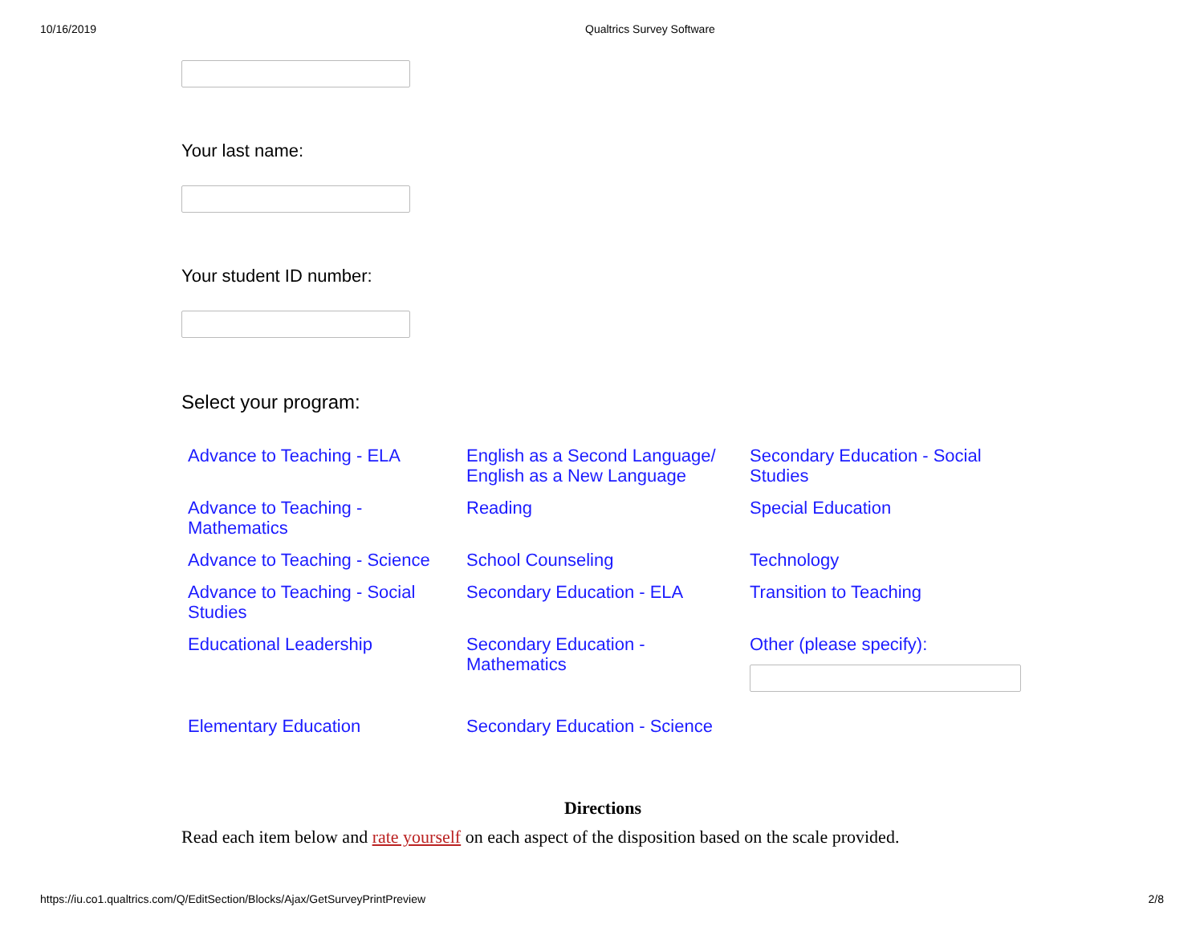10/16/2019 Qualtrics Survey Software
Your last name:
Your student ID number:
Select your program:
Advance to Teaching - ELA
English as a Second Language/ English as a New Language
Secondary Education - Social Studies
Advance to Teaching - Mathematics
Reading
Special Education
Advance to Teaching - Science
School Counseling
Technology
Advance to Teaching - Social Studies
Secondary Education - ELA
Transition to Teaching
Educational Leadership
Secondary Education - Mathematics
Other (please specify):
Elementary Education
Secondary Education - Science
Directions
Read each item below and rate yourself on each aspect of the disposition based on the scale provided.
https://iu.co1.qualtrics.com/Q/EditSection/Blocks/Ajax/GetSurveyPrintPreview 2/8